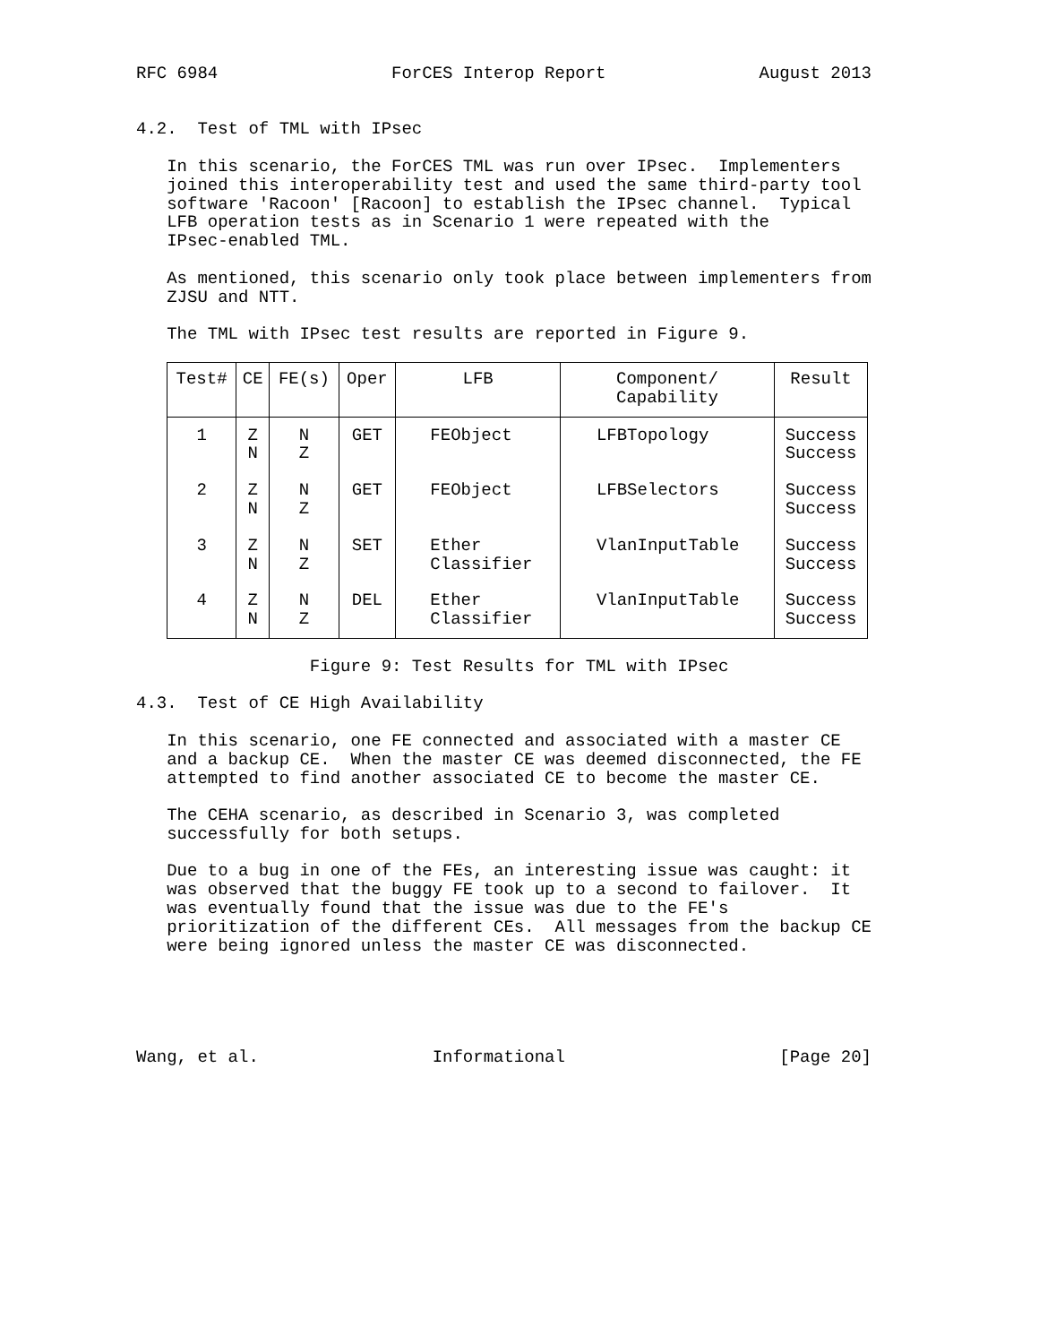RFC 6984                 ForCES Interop Report               August 2013


4.2.  Test of TML with IPsec

   In this scenario, the ForCES TML was run over IPsec.  Implementers
   joined this interoperability test and used the same third-party tool
   software 'Racoon' [Racoon] to establish the IPsec channel.  Typical
   LFB operation tests as in Scenario 1 were repeated with the
   IPsec-enabled TML.

   As mentioned, this scenario only took place between implementers from
   ZJSU and NTT.

   The TML with IPsec test results are reported in Figure 9.
| Test# | CE | FE(s) | Oper | LFB | Component/ Capability | Result |
| --- | --- | --- | --- | --- | --- | --- |
| 1 | Z N | N Z | GET | FEObject | LFBTopology | Success Success |
| 2 | Z N | N Z | GET | FEObject | LFBSelectors | Success Success |
| 3 | Z N | N Z | SET | Ether Classifier | VlanInputTable | Success Success |
| 4 | Z N | N Z | DEL | Ether Classifier | VlanInputTable | Success Success |
                 Figure 9: Test Results for TML with IPsec

4.3.  Test of CE High Availability

   In this scenario, one FE connected and associated with a master CE
   and a backup CE.  When the master CE was deemed disconnected, the FE
   attempted to find another associated CE to become the master CE.

   The CEHA scenario, as described in Scenario 3, was completed
   successfully for both setups.

   Due to a bug in one of the FEs, an interesting issue was caught: it
   was observed that the buggy FE took up to a second to failover.  It
   was eventually found that the issue was due to the FE's
   prioritization of the different CEs.  All messages from the backup CE
   were being ignored unless the master CE was disconnected.





Wang, et al.                 Informational                     [Page 20]